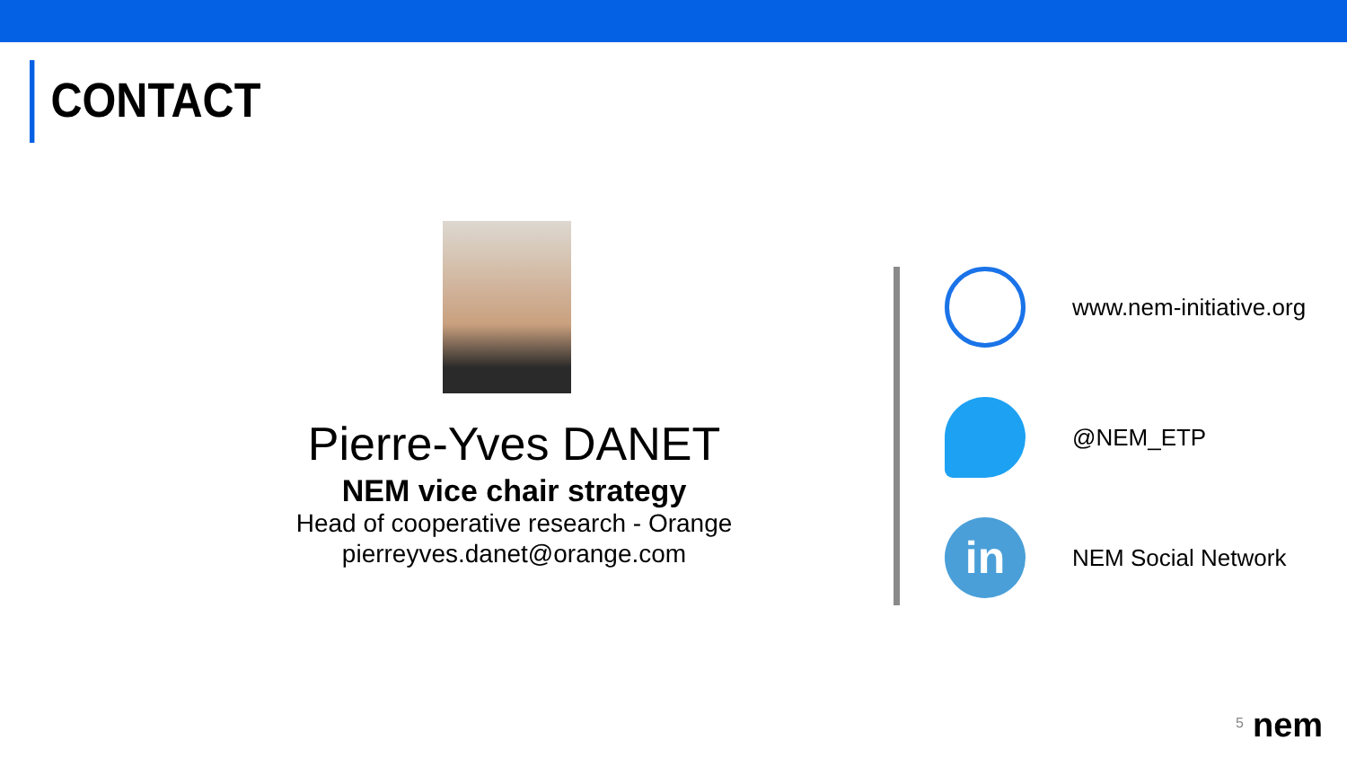CONTACT
Pierre-Yves DANET
NEM vice chair strategy
Head of cooperative research - Orange
pierreyves.danet@orange.com
www.nem-initiative.org
@NEM_ETP
in
NEM Social Network
5 nem